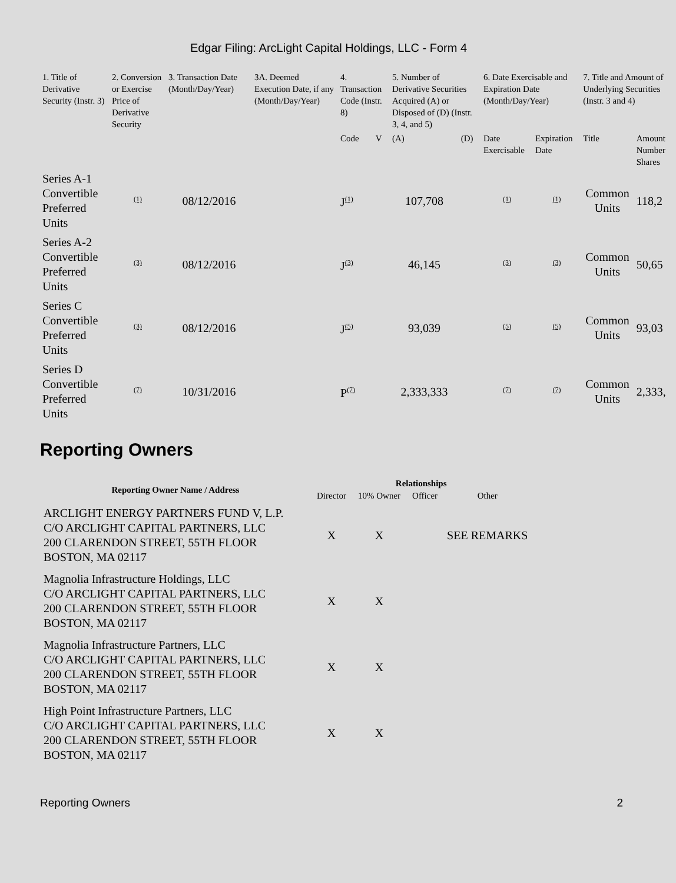Edgar Filing: ArcLight Capital Holdings, LLC - Form 4
| 1. Title of Derivative Security (Instr. 3) | 2. Conversion or Exercise Price of Derivative Security | 3. Transaction Date (Month/Day/Year) | 3A. Deemed Execution Date, if any (Month/Day/Year) | 4. Transaction Code (Instr. 8) | | 5. Number of Derivative Securities Acquired (A) or Disposed of (D) (Instr. 3, 4, and 5) | | 6. Date Exercisable and Expiration Date (Month/Day/Year) | | 7. Title and Amount of Underlying Securities (Instr. 3 and 4) | |
| --- | --- | --- | --- | --- | --- | --- | --- | --- | --- | --- | --- |
| | | | | Code | V | (A) | (D) | Date Exercisable | Expiration Date | Title | Amount Number Shares |
| Series A-1 Convertible Preferred Units | <sup>(1)</sup> | 08/12/2016 | | J<sup>(1)</sup> | | 107,708 | | <sup>(1)</sup> | <sup>(1)</sup> | Common Units | 118,2 |
| Series A-2 Convertible Preferred Units | <sup>(3)</sup> | 08/12/2016 | | J<sup>(3)</sup> | | 46,145 | | <sup>(3)</sup> | <sup>(3)</sup> | Common Units | 50,65 |
| Series C Convertible Preferred Units | <sup>(3)</sup> | 08/12/2016 | | J<sup>(5)</sup> | | 93,039 | | <sup>(5)</sup> | <sup>(5)</sup> | Common Units | 93,03 |
| Series D Convertible Preferred Units | <sup>(7)</sup> | 10/31/2016 | | P<sup>(7)</sup> | | 2,333,333 | | <sup>(7)</sup> | <sup>(7)</sup> | Common Units | 2,333, |
Reporting Owners
| Reporting Owner Name / Address | Relationships | | | |
| --- | --- | --- | --- | --- |
| | Director | 10% Owner | Officer | Other |
| ARCLIGHT ENERGY PARTNERS FUND V, L.P. C/O ARCLIGHT CAPITAL PARTNERS, LLC 200 CLARENDON STREET, 55TH FLOOR BOSTON, MA 02117 | X | X | | SEE REMARKS |
| Magnolia Infrastructure Holdings, LLC C/O ARCLIGHT CAPITAL PARTNERS, LLC 200 CLARENDON STREET, 55TH FLOOR BOSTON, MA 02117 | X | X | | |
| Magnolia Infrastructure Partners, LLC C/O ARCLIGHT CAPITAL PARTNERS, LLC 200 CLARENDON STREET, 55TH FLOOR BOSTON, MA 02117 | X | X | | |
| High Point Infrastructure Partners, LLC C/O ARCLIGHT CAPITAL PARTNERS, LLC 200 CLARENDON STREET, 55TH FLOOR BOSTON, MA 02117 | X | X | | |
Reporting Owners 2